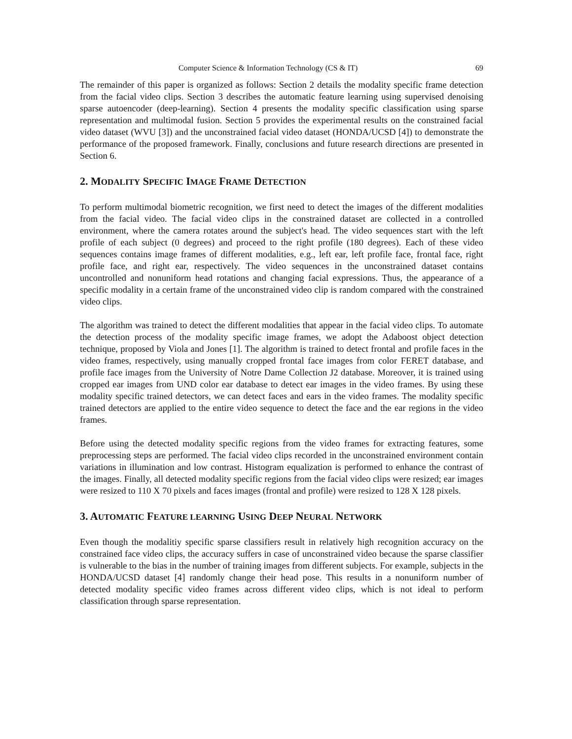Computer Science & Information Technology (CS & IT) 69
The remainder of this paper is organized as follows: Section 2 details the modality specific frame detection from the facial video clips. Section 3 describes the automatic feature learning using supervised denoising sparse autoencoder (deep-learning). Section 4 presents the modality specific classification using sparse representation and multimodal fusion. Section 5 provides the experimental results on the constrained facial video dataset (WVU [3]) and the unconstrained facial video dataset (HONDA/UCSD [4]) to demonstrate the performance of the proposed framework. Finally, conclusions and future research directions are presented in Section 6.
2. MODALITY SPECIFIC IMAGE FRAME DETECTION
To perform multimodal biometric recognition, we first need to detect the images of the different modalities from the facial video. The facial video clips in the constrained dataset are collected in a controlled environment, where the camera rotates around the subject's head. The video sequences start with the left profile of each subject (0 degrees) and proceed to the right profile (180 degrees). Each of these video sequences contains image frames of different modalities, e.g., left ear, left profile face, frontal face, right profile face, and right ear, respectively. The video sequences in the unconstrained dataset contains uncontrolled and nonuniform head rotations and changing facial expressions. Thus, the appearance of a specific modality in a certain frame of the unconstrained video clip is random compared with the constrained video clips.
The algorithm was trained to detect the different modalities that appear in the facial video clips. To automate the detection process of the modality specific image frames, we adopt the Adaboost object detection technique, proposed by Viola and Jones [1]. The algorithm is trained to detect frontal and profile faces in the video frames, respectively, using manually cropped frontal face images from color FERET database, and profile face images from the University of Notre Dame Collection J2 database. Moreover, it is trained using cropped ear images from UND color ear database to detect ear images in the video frames. By using these modality specific trained detectors, we can detect faces and ears in the video frames. The modality specific trained detectors are applied to the entire video sequence to detect the face and the ear regions in the video frames.
Before using the detected modality specific regions from the video frames for extracting features, some preprocessing steps are performed. The facial video clips recorded in the unconstrained environment contain variations in illumination and low contrast. Histogram equalization is performed to enhance the contrast of the images. Finally, all detected modality specific regions from the facial video clips were resized; ear images were resized to 110 X 70 pixels and faces images (frontal and profile) were resized to 128 X 128 pixels.
3. AUTOMATIC FEATURE LEARNING USING DEEP NEURAL NETWORK
Even though the modalitiy specific sparse classifiers result in relatively high recognition accuracy on the constrained face video clips, the accuracy suffers in case of unconstrained video because the sparse classifier is vulnerable to the bias in the number of training images from different subjects. For example, subjects in the HONDA/UCSD dataset [4] randomly change their head pose. This results in a nonuniform number of detected modality specific video frames across different video clips, which is not ideal to perform classification through sparse representation.